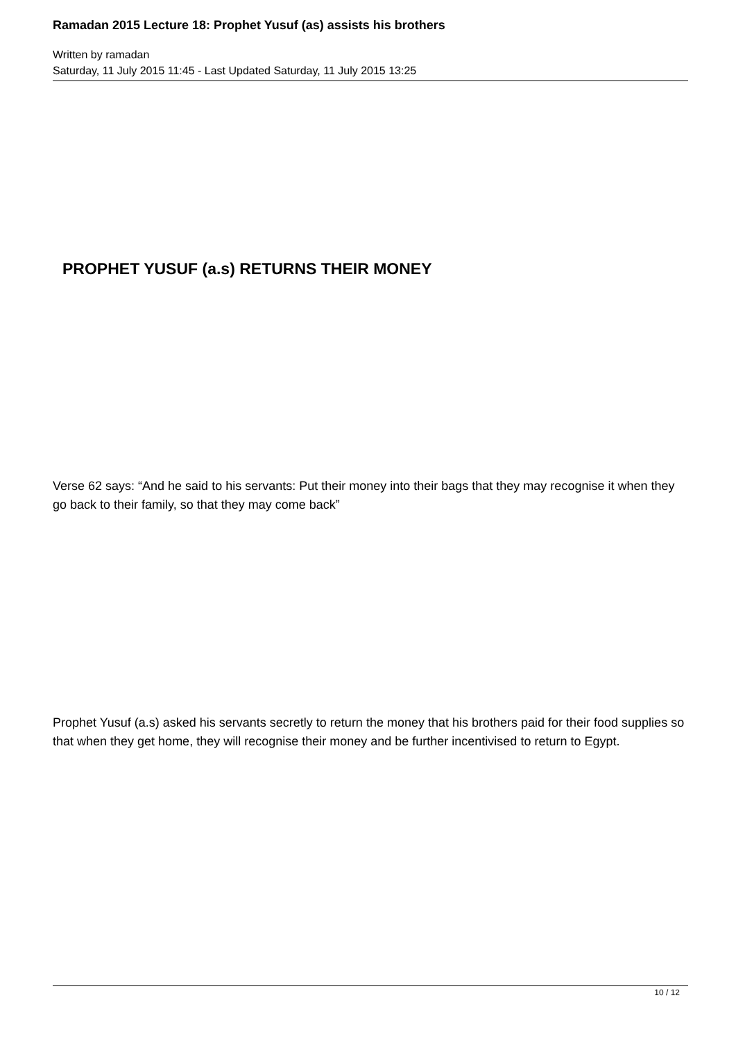Ramadan 2015 Lecture 18: Prophet Yusuf (as) assists his brothers
Written by ramadan
Saturday, 11 July 2015 11:45 - Last Updated Saturday, 11 July 2015 13:25
PROPHET YUSUF (a.s) RETURNS THEIR MONEY
Verse 62 says: “And he said to his servants: Put their money into their bags that they may recognise it when they go back to their family, so that they may come back”
Prophet Yusuf (a.s) asked his servants secretly to return the money that his brothers paid for their food supplies so that when they get home, they will recognise their money and be further incentivised to return to Egypt.
10 / 12